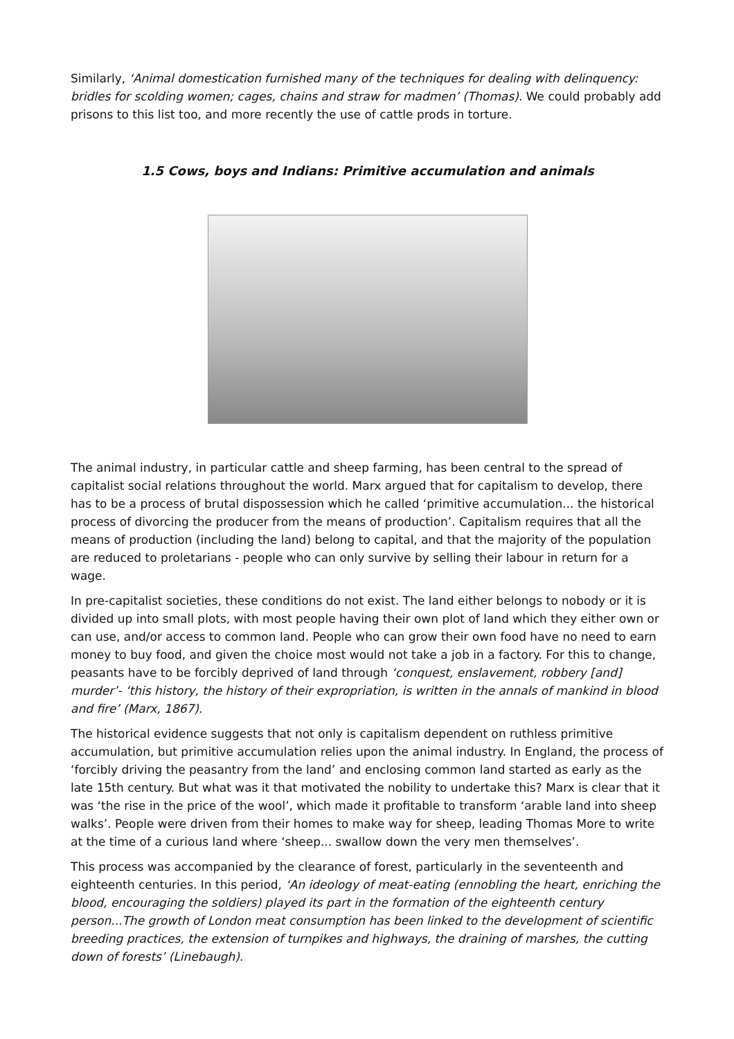Similarly, ‘Animal domestication furnished many of the techniques for dealing with delinquency: bridles for scolding women; cages, chains and straw for madmen’ (Thomas). We could probably add prisons to this list too, and more recently the use of cattle prods in torture.
1.5 Cows, boys and Indians: Primitive accumulation and animals
The animal industry, in particular cattle and sheep farming, has been central to the spread of capitalist social relations throughout the world. Marx argued that for capitalism to develop, there has to be a process of brutal dispossession which he called ‘primitive accumulation... the historical process of divorcing the producer from the means of production’. Capitalism requires that all the means of production (including the land) belong to capital, and that the majority of the population are reduced to proletarians - people who can only survive by selling their labour in return for a wage.
In pre-capitalist societies, these conditions do not exist. The land either belongs to nobody or it is divided up into small plots, with most people having their own plot of land which they either own or can use, and/or access to common land. People who can grow their own food have no need to earn money to buy food, and given the choice most would not take a job in a factory. For this to change, peasants have to be forcibly deprived of land through ‘conquest, enslavement, robbery [and] murder’- ‘this history, the history of their expropriation, is written in the annals of mankind in blood and fire’ (Marx, 1867).
The historical evidence suggests that not only is capitalism dependent on ruthless primitive accumulation, but primitive accumulation relies upon the animal industry. In England, the process of ‘forcibly driving the peasantry from the land’ and enclosing common land started as early as the late 15th century. But what was it that motivated the nobility to undertake this? Marx is clear that it was ‘the rise in the price of the wool’, which made it profitable to transform ‘arable land into sheep walks’. People were driven from their homes to make way for sheep, leading Thomas More to write at the time of a curious land where ‘sheep... swallow down the very men themselves’.
This process was accompanied by the clearance of forest, particularly in the seventeenth and eighteenth centuries. In this period, ‘An ideology of meat-eating (ennobling the heart, enriching the blood, encouraging the soldiers) played its part in the formation of the eighteenth century person...The growth of London meat consumption has been linked to the development of scientific breeding practices, the extension of turnpikes and highways, the draining of marshes, the cutting down of forests’ (Linebaugh).